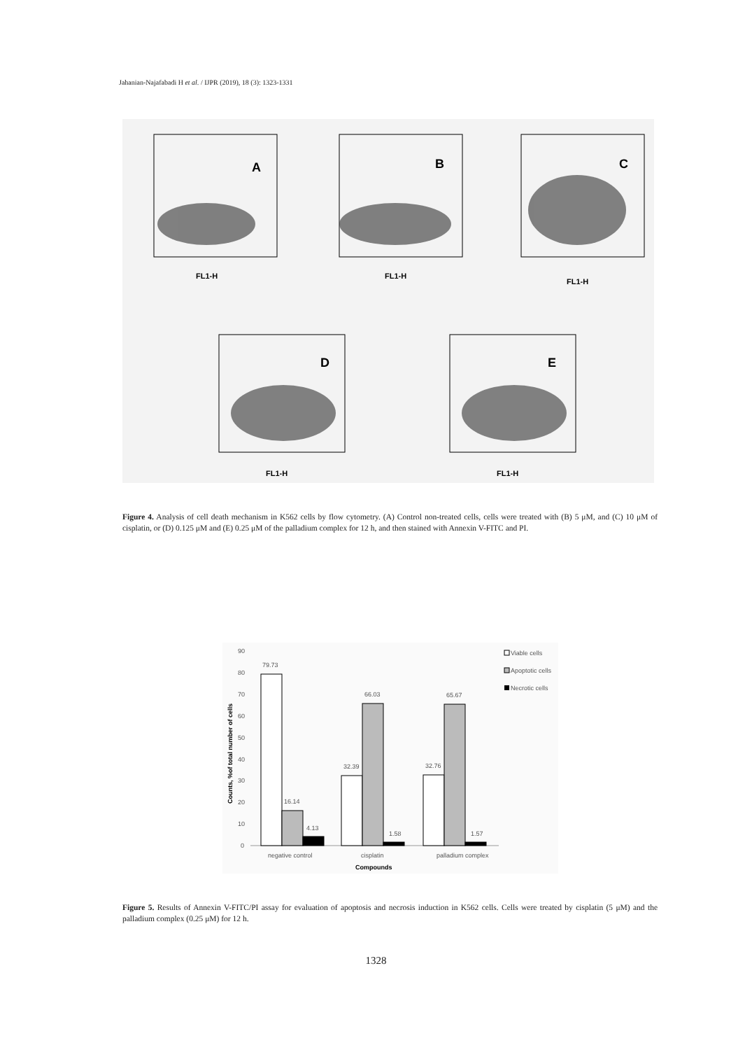Jahanian-Najafabadi H et al. / IJPR (2019), 18 (3): 1323-1331
A
B
C
D
E
FL1-H
FL1-H
FL1-H
FL1-H
FL1-H
Figure 4. Analysis of cell death mechanism in K562 cells by flow cytometry. (A) Control non-treated cells, cells were treated with (B) 5 μM, and (C) 10 μM of cisplatin, or (D) 0.125 μM and (E) 0.25 μM of the palladium complex for 12 h, and then stained with Annexin V-FITC and PI.
90
80
70
60
50
40
30
20
10
0
Counts, %of total number of cells
79.73
16.14
4.13
32.39
66.03
1.58
32.76
65.67
1.57
negative control
cisplatin
palladium complex
Compounds
Viable cells
Apoptotic cells
Necrotic cells
Figure 5. Results of Annexin V-FITC/PI assay for evaluation of apoptosis and necrosis induction in K562 cells. Cells were treated by cisplatin (5 μM) and the palladium complex (0.25 μM) for 12 h.
1328